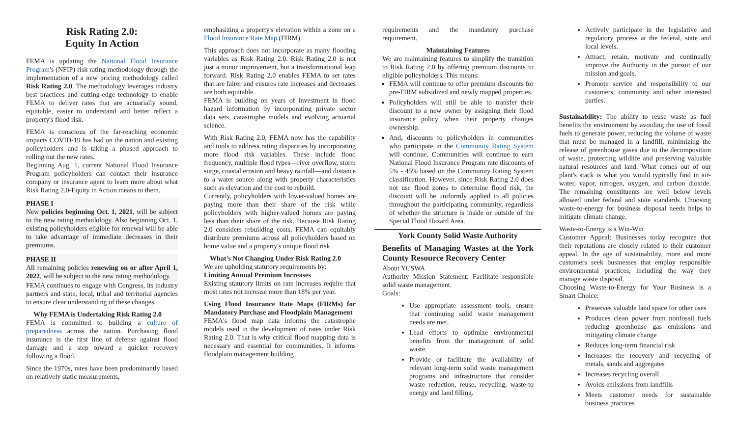Risk Rating 2.0:
Equity In Action
FEMA is updating the National Flood Insurance Program's (NFIP) risk rating methodology through the implementation of a new pricing methodology called Risk Rating 2.0. The methodology leverages industry best practices and cutting-edge technology to enable FEMA to deliver rates that are actuarially sound, equitable, easier to understand and better reflect a property's flood risk.
FEMA is conscious of the far-reaching economic impacts COVID-19 has had on the nation and existing policyholders and is taking a phased approach to rolling out the new rates.
Beginning Aug. 1, current National Flood Insurance Program policyholders can contact their insurance company or insurance agent to learn more about what Risk Rating 2.0-Equity in Action means to them.
PHASE I
New policies beginning Oct. 1, 2021, will be subject to the new rating methodology. Also beginning Oct. 1, existing policyholders eligible for renewal will be able to take advantage of immediate decreases in their premiums.
PHASE II
All remaining policies renewing on or after April 1, 2022, will be subject to the new rating methodology.
FEMA continues to engage with Congress, its industry partners and state, local, tribal and territorial agencies to ensure clear understanding of these changes.
Why FEMA is Undertaking Risk Rating 2.0
FEMA is committed to building a culture of preparedness across the nation. Purchasing flood insurance is the first line of defense against flood damage and a step toward a quicker recovery following a flood.
Since the 1970s, rates have been predominantly based on relatively static measurements,
emphasizing a property's elevation within a zone on a Flood Insurance Rate Map (FIRM).
This approach does not incorporate as many flooding variables as Risk Rating 2.0. Risk Rating 2.0 is not just a minor improvement, but a transformational leap forward. Risk Rating 2.0 enables FEMA to set rates that are fairer and ensures rate increases and decreases are both equitable.
FEMA is building on years of investment in flood hazard information by incorporating private sector data sets, catastrophe models and evolving actuarial science.
With Risk Rating 2.0, FEMA now has the capability and tools to address rating disparities by incorporating more flood risk variables. These include flood frequency, multiple flood types—river overflow, storm surge, coastal erosion and heavy rainfall—and distance to a water source along with property characteristics such as elevation and the cost to rebuild.
Currently, policyholders with lower-valued homes are paying more than their share of the risk while policyholders with higher-valued homes are paying less than their share of the risk. Because Risk Rating 2.0 considers rebuilding costs, FEMA can equitably distribute premiums across all policyholders based on home value and a property's unique flood risk.
What's Not Changing Under Risk Rating 2.0
We are upholding statutory requirements by:
Limiting Annual Premium Increases
Existing statutory limits on rate increases require that most rates not increase more than 18% per year.
Using Flood Insurance Rate Maps (FIRMs) for Mandatory Purchase and Floodplain Management
FEMA's flood map data informs the catastrophe models used in the development of rates under Risk Rating 2.0. That is why critical flood mapping data is necessary and essential for communities. It informs floodplain management building
requirements and the mandatory purchase requirement.
Maintaining Features
We are maintaining features to simplify the transition to Risk Rating 2.0 by offering premium discounts to eligible policyholders. This means:
FEMA will continue to offer premium discounts for pre-FIRM subsidized and newly mapped properties.
Policyholders will still be able to transfer their discount to a new owner by assigning their flood insurance policy when their property changes ownership.
And, discounts to policyholders in communities who participate in the Community Rating System will continue. Communities will continue to earn National Flood Insurance Program rate discounts of 5% - 45% based on the Community Rating System classification. However, since Risk Rating 2.0 does not use flood zones to determine flood risk, the discount will be uniformly applied to all policies throughout the participating community, regardless of whether the structure is inside or outside of the Special Flood Hazard Area.
York County Solid Waste Authority
Benefits of Managing Wastes at the York County Resource Recovery Center
About YCSWA
Authority Mission Statement: Facilitate responsible solid waste management.
Goals:
Use appropriate assessment tools, ensure that continuing solid waste management needs are met.
Lead efforts to optimize environmental benefits from the management of solid waste.
Provide or facilitate the availability of relevant long-term solid waste management programs and infrastructure that consider waste reduction, reuse, recycling, waste-to energy and land filling.
Actively participate in the legislative and regulatory process at the federal, state and local levels.
Attract, retain, motivate and continually improve the Authority in the pursuit of our mission and goals.
Promote service and responsibility to our customers, community and other interested parties.
Sustainability: The ability to reuse waste as fuel benefits the environment by avoiding the use of fossil fuels to generate power, reducing the volume of waste that must be managed in a landfill, minimizing the release of greenhouse gases due to the decomposition of waste, protecting wildlife and preserving valuable natural resources and land. What comes out of our plant's stack is what you would typically find in air-water, vapor, nitrogen, oxygen, and carbon dioxide. The remaining constituents are well below levels allowed under federal and state standards. Choosing waste-to-energy for business disposal needs helps to mitigate climate change.
Waste-to-Energy is a Win-Win
Customer Appeal: Businesses today recognize that their reputations are closely related to their customer appeal. In the age of sustainability, more and more customers seek businesses that employ responsible environmental practices, including the way they manage waste disposal.
Choosing Waste-to-Energy for Your Business is a Smart Choice:
Preserves valuable land space for other uses
Produces clean power from nonfossil fuels reducing greenhouse gas emissions and mitigating climate change
Reduces long-term financial risk
Increases the recovery and recycling of metals, sands and aggregates
Increases recycling overall
Avoids emissions from landfills
Meets customer needs for sustainable business practices